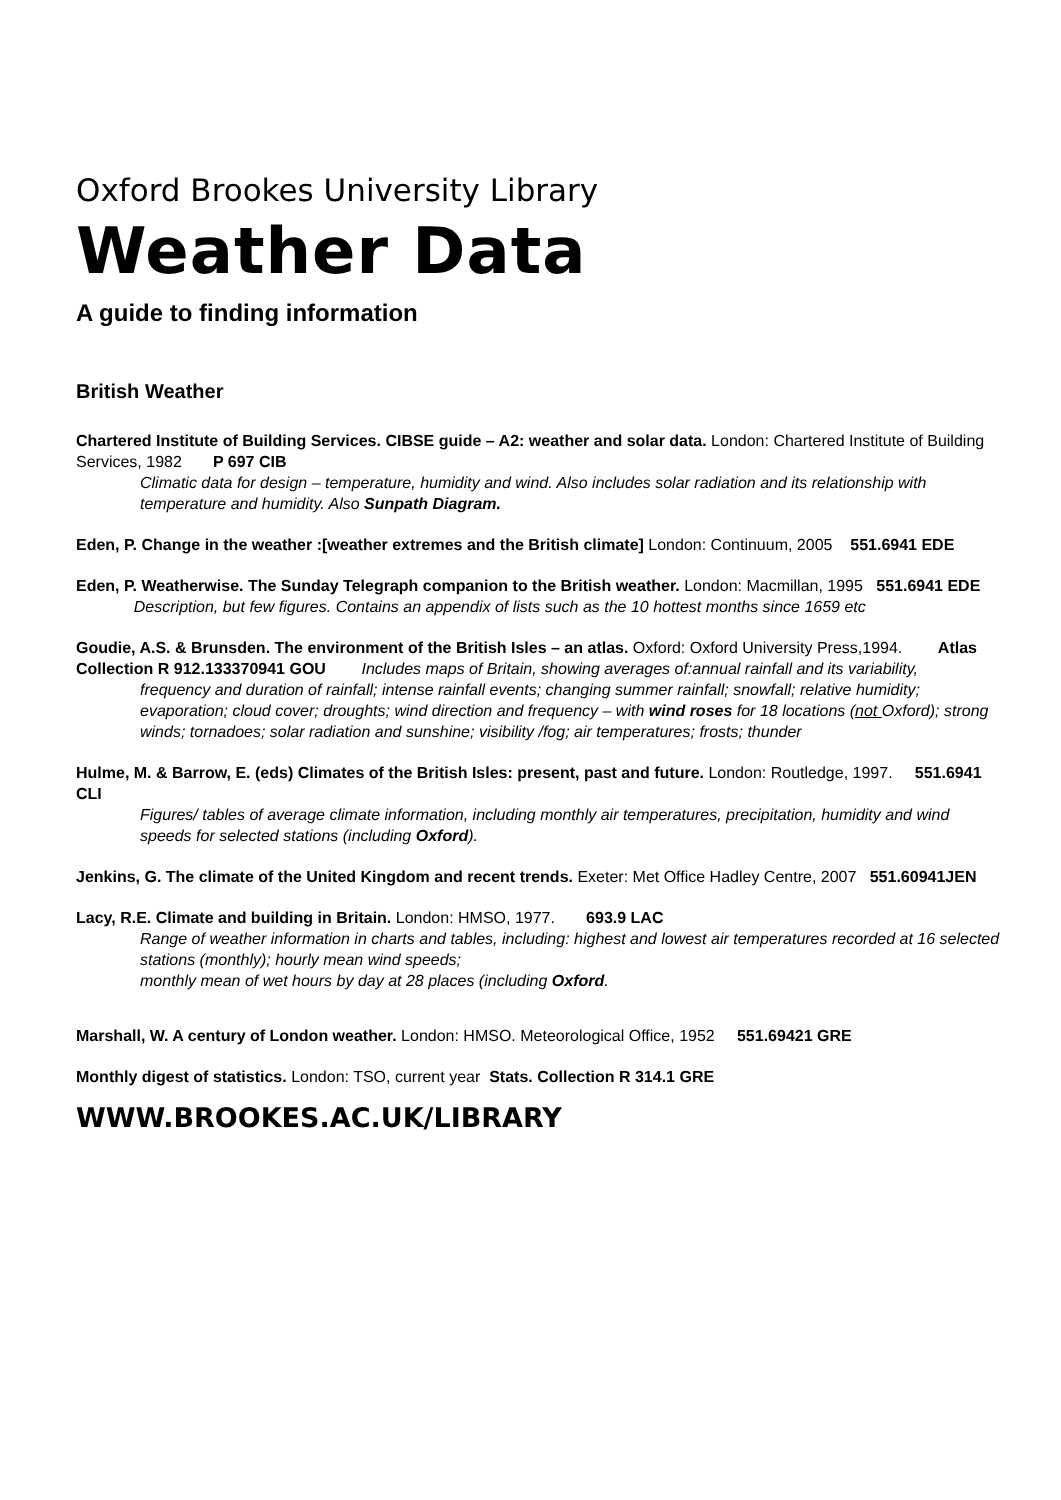Oxford Brookes University Library
Weather Data
A guide to finding information
British Weather
Chartered Institute of Building Services. CIBSE guide – A2: weather and solar data. London: Chartered Institute of Building Services, 1982 P 697 CIB
Climatic data for design – temperature, humidity and wind. Also includes solar radiation and its relationship with temperature and humidity. Also Sunpath Diagram.
Eden, P. Change in the weather :[weather extremes and the British climate] London: Continuum, 2005 551.6941 EDE
Eden, P. Weatherwise. The Sunday Telegraph companion to the British weather. London: Macmillan, 1995 551.6941 EDE
Description, but few figures. Contains an appendix of lists such as the 10 hottest months since 1659 etc
Goudie, A.S. & Brunsden. The environment of the British Isles – an atlas. Oxford: Oxford University Press,1994. Atlas Collection R 912.133370941 GOU Includes maps of Britain, showing averages of:annual rainfall and its variability,
frequency and duration of rainfall; intense rainfall events; changing summer rainfall; snowfall; relative humidity; evaporation; cloud cover; droughts; wind direction and frequency – with wind roses for 18 locations (not Oxford); strong winds; tornadoes; solar radiation and sunshine; visibility /fog; air temperatures; frosts; thunder
Hulme, M. & Barrow, E. (eds) Climates of the British Isles: present, past and future. London: Routledge, 1997. 551.6941 CLI
Figures/ tables of average climate information, including monthly air temperatures, precipitation, humidity and wind speeds for selected stations (including Oxford).
Jenkins, G. The climate of the United Kingdom and recent trends. Exeter: Met Office Hadley Centre, 2007 551.60941JEN
Lacy, R.E. Climate and building in Britain. London: HMSO, 1977. 693.9 LAC
Range of weather information in charts and tables, including: highest and lowest air temperatures recorded at 16 selected stations (monthly); hourly mean wind speeds;
monthly mean of wet hours by day at 28 places (including Oxford.
Marshall, W. A century of London weather. London: HMSO. Meteorological Office, 1952 551.69421 GRE
Monthly digest of statistics. London: TSO, current year Stats. Collection R 314.1 GRE
WWW.BROOKES.AC.UK/LIBRARY